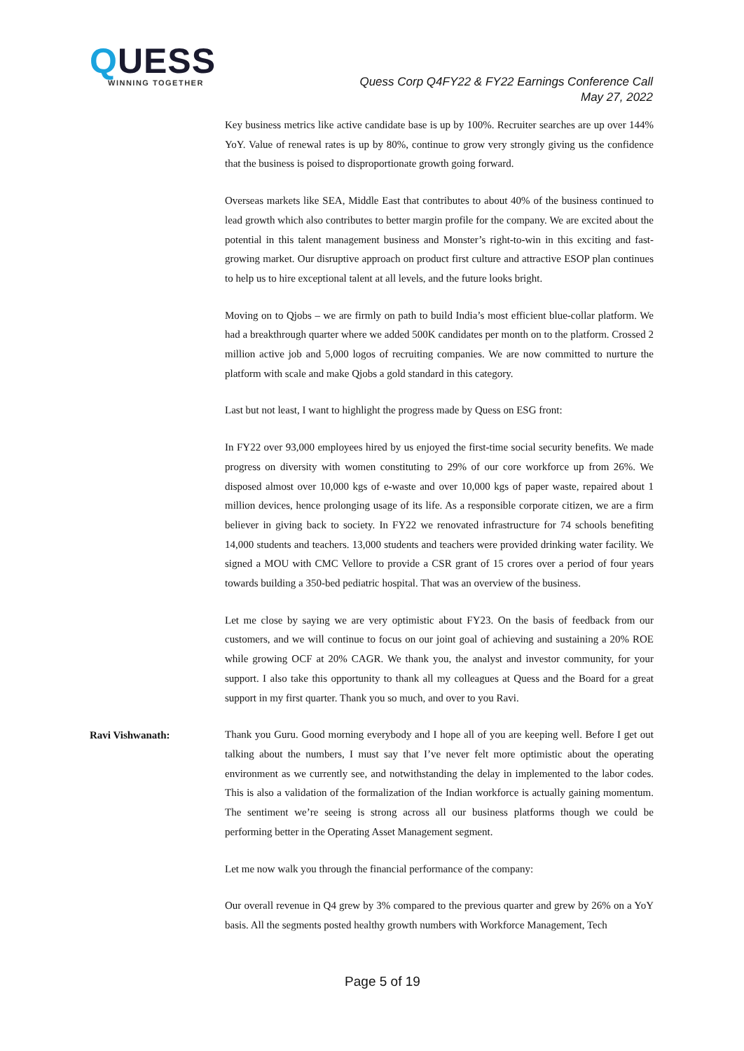QUESS
WINNING TOGETHER
Quess Corp Q4FY22 & FY22 Earnings Conference Call
May 27, 2022
Key business metrics like active candidate base is up by 100%. Recruiter searches are up over 144% YoY. Value of renewal rates is up by 80%, continue to grow very strongly giving us the confidence that the business is poised to disproportionate growth going forward.
Overseas markets like SEA, Middle East that contributes to about 40% of the business continued to lead growth which also contributes to better margin profile for the company. We are excited about the potential in this talent management business and Monster’s right-to-win in this exciting and fast-growing market. Our disruptive approach on product first culture and attractive ESOP plan continues to help us to hire exceptional talent at all levels, and the future looks bright.
Moving on to Qjobs – we are firmly on path to build India’s most efficient blue-collar platform. We had a breakthrough quarter where we added 500K candidates per month on to the platform. Crossed 2 million active job and 5,000 logos of recruiting companies. We are now committed to nurture the platform with scale and make Qjobs a gold standard in this category.
Last but not least, I want to highlight the progress made by Quess on ESG front:
In FY22 over 93,000 employees hired by us enjoyed the first-time social security benefits. We made progress on diversity with women constituting to 29% of our core workforce up from 26%. We disposed almost over 10,000 kgs of e-waste and over 10,000 kgs of paper waste, repaired about 1 million devices, hence prolonging usage of its life. As a responsible corporate citizen, we are a firm believer in giving back to society. In FY22 we renovated infrastructure for 74 schools benefiting 14,000 students and teachers. 13,000 students and teachers were provided drinking water facility. We signed a MOU with CMC Vellore to provide a CSR grant of 15 crores over a period of four years towards building a 350-bed pediatric hospital. That was an overview of the business.
Let me close by saying we are very optimistic about FY23. On the basis of feedback from our customers, and we will continue to focus on our joint goal of achieving and sustaining a 20% ROE while growing OCF at 20% CAGR. We thank you, the analyst and investor community, for your support. I also take this opportunity to thank all my colleagues at Quess and the Board for a great support in my first quarter. Thank you so much, and over to you Ravi.
Ravi Vishwanath:
Thank you Guru. Good morning everybody and I hope all of you are keeping well. Before I get out talking about the numbers, I must say that I’ve never felt more optimistic about the operating environment as we currently see, and notwithstanding the delay in implemented to the labor codes. This is also a validation of the formalization of the Indian workforce is actually gaining momentum. The sentiment we’re seeing is strong across all our business platforms though we could be performing better in the Operating Asset Management segment.
Let me now walk you through the financial performance of the company:
Our overall revenue in Q4 grew by 3% compared to the previous quarter and grew by 26% on a YoY basis. All the segments posted healthy growth numbers with Workforce Management, Tech
Page 5 of 19